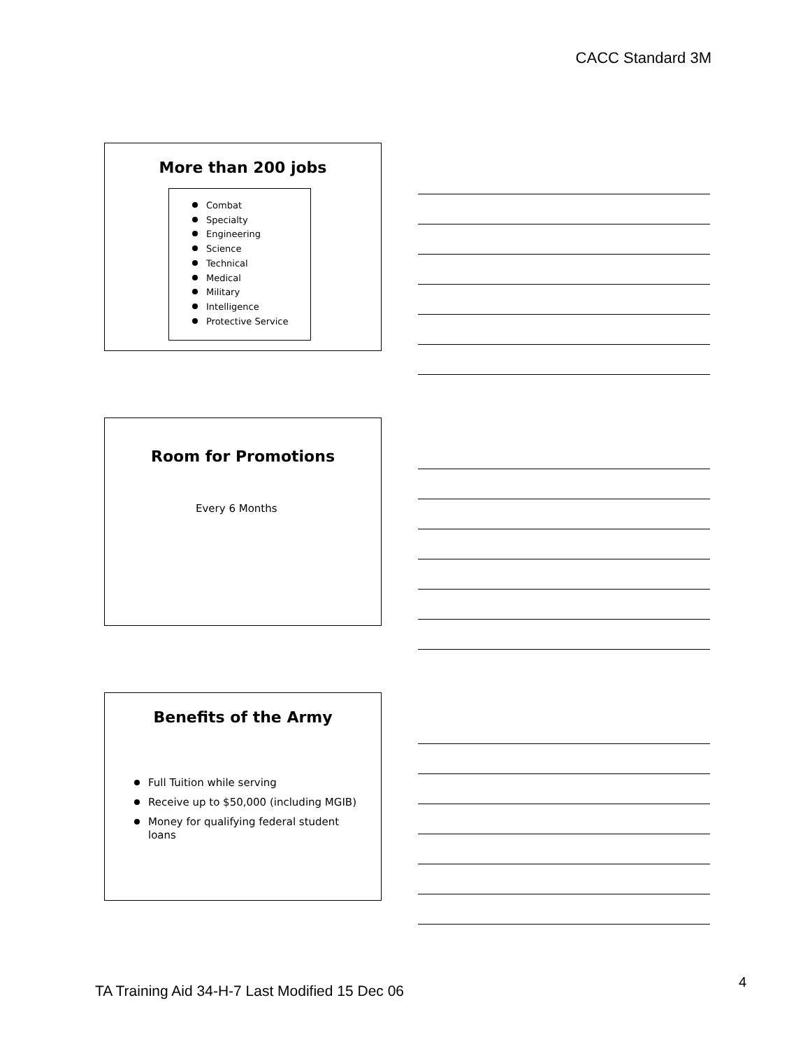CACC Standard 3M
More than 200 jobs
Combat
Specialty
Engineering
Science
Technical
Medical
Military
Intelligence
Protective Service
Room for Promotions
Every 6 Months
Benefits of the Army
Full Tuition while serving
Receive up to $50,000 (including MGIB)
Money for qualifying federal student loans
TA Training Aid 34-H-7 Last Modified 15 Dec 06
4